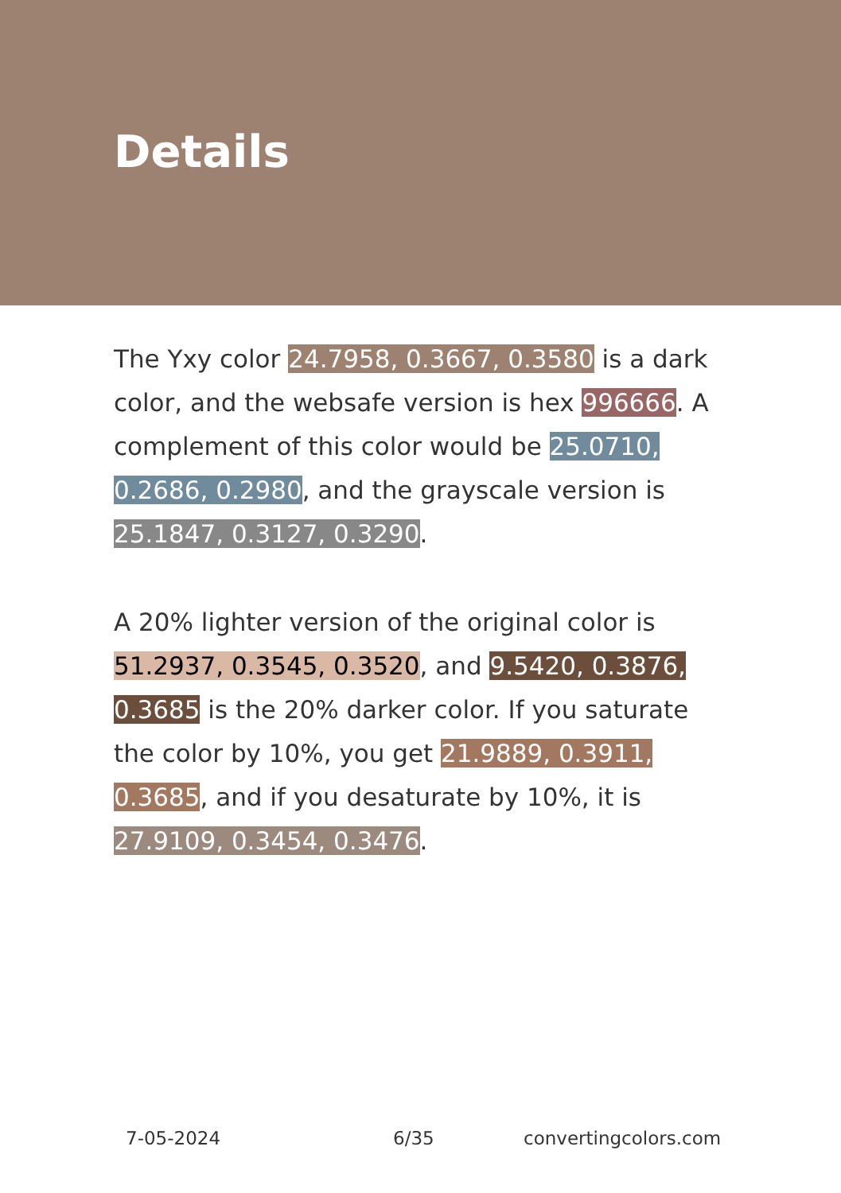Details
The Yxy color 24.7958, 0.3667, 0.3580 is a dark color, and the websafe version is hex 996666. A complement of this color would be 25.0710, 0.2686, 0.2980, and the grayscale version is 25.1847, 0.3127, 0.3290.
A 20% lighter version of the original color is 51.2937, 0.3545, 0.3520, and 9.5420, 0.3876, 0.3685 is the 20% darker color. If you saturate the color by 10%, you get 21.9889, 0.3911, 0.3685, and if you desaturate by 10%, it is 27.9109, 0.3454, 0.3476.
7-05-2024 6/35 convertingcolors.com